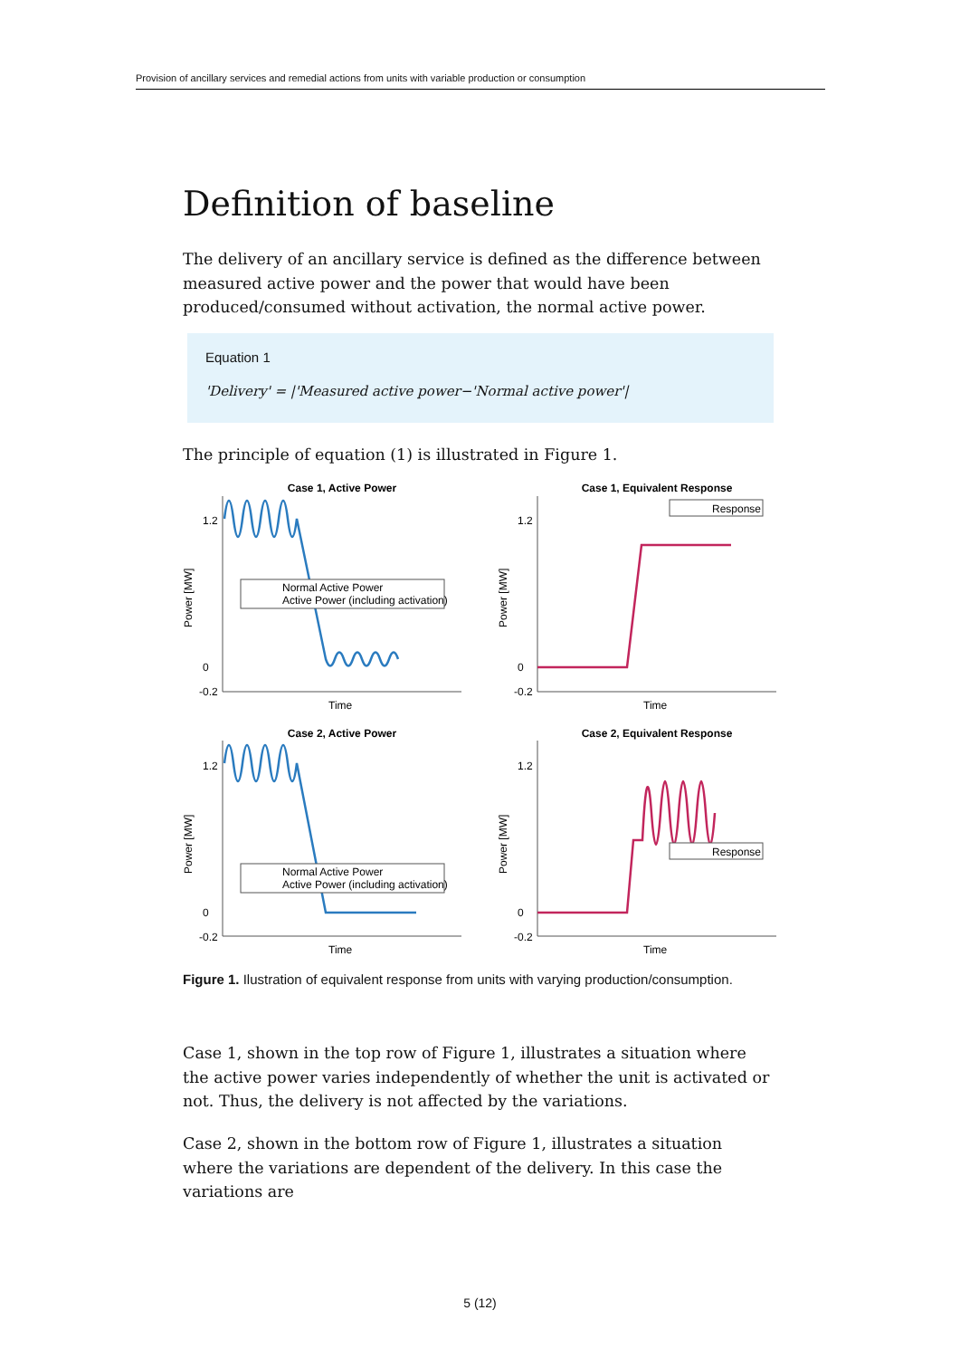Provision of ancillary services and remedial actions from units with variable production or consumption
Definition of baseline
The delivery of an ancillary service is defined as the difference between measured active power and the power that would have been produced/consumed without activation, the normal active power.
Equation 1
'Delivery' = |'Measured active power−'Normal active power'|
The principle of equation (1) is illustrated in Figure 1.
Case 1, Active Power
Case 1, Equivalent Response
Case 2, Active Power
Case 2, Equivalent Response
Time
Time
Time
Time
Power [MW]
Power [MW]
Power [MW]
Power [MW]
1.2
0
-0.2
1.2
0
-0.2
1.2
0
-0.2
1.2
0
-0.2
Normal Active Power
Active Power (including activation)
Normal Active Power
Active Power (including activation)
Response
Response
Figure 1. Ilustration of equivalent response from units with varying production/consumption.
Case 1, shown in the top row of Figure 1, illustrates a situation where the active power varies independently of whether the unit is activated or not. Thus, the delivery is not affected by the variations.
Case 2, shown in the bottom row of Figure 1, illustrates a situation where the variations are dependent of the delivery. In this case the variations are
5 (12)